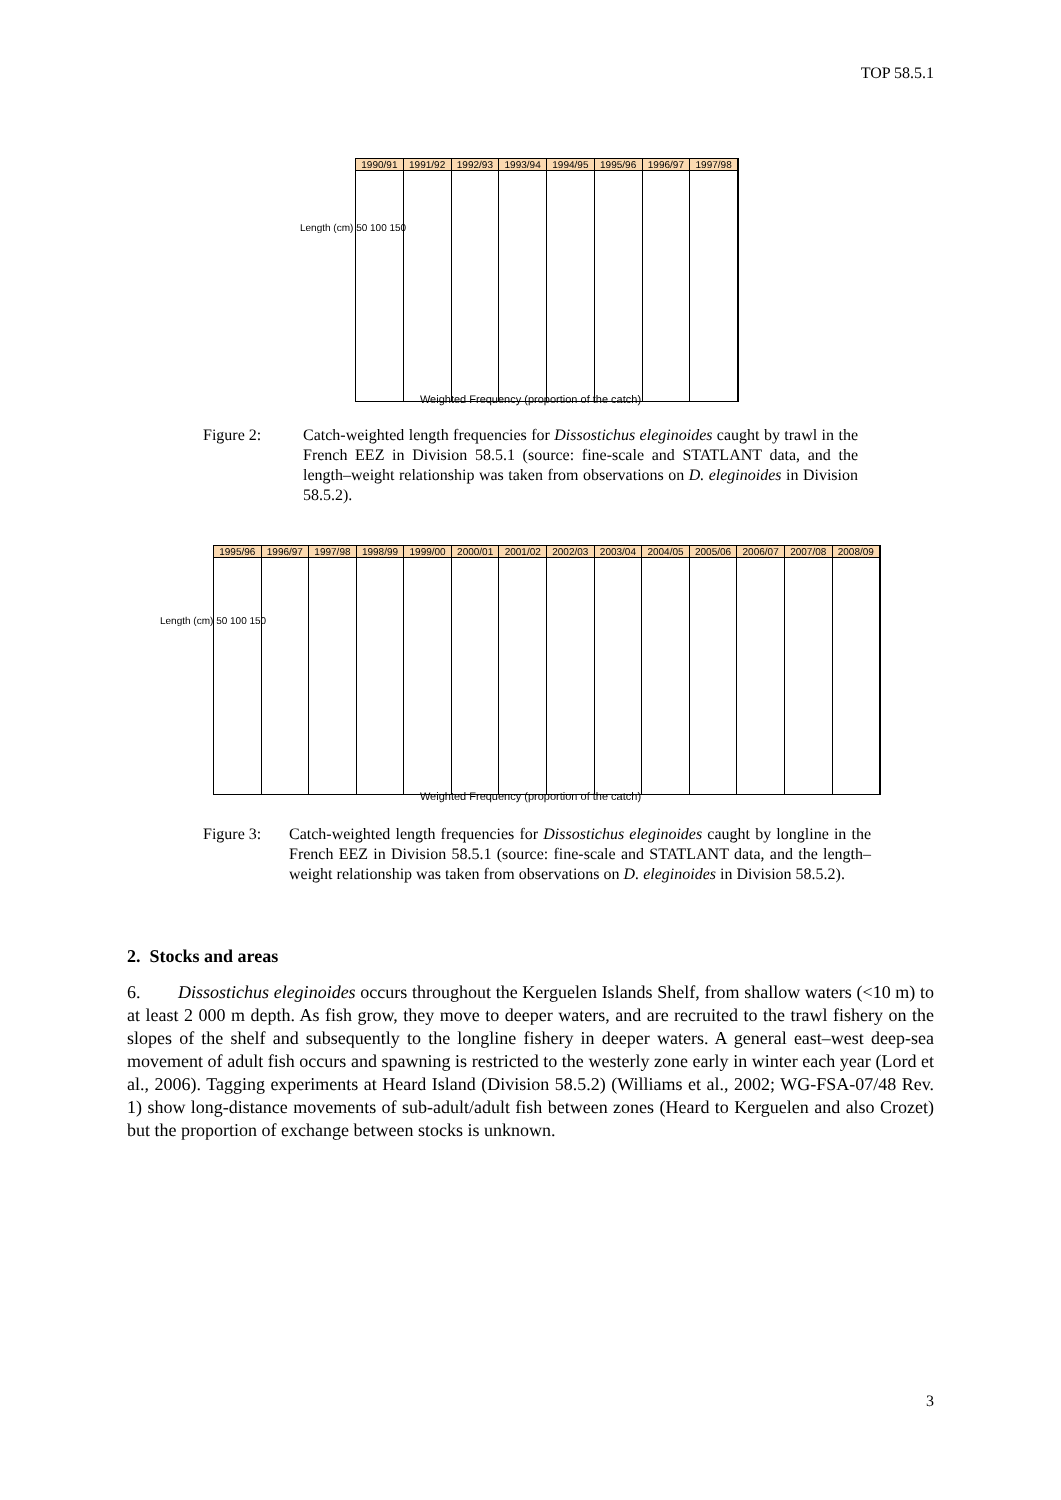TOP 58.5.1
1990/91 1991/92 1992/93 1993/94 1994/95 1995/96 1996/97 1997/98
Length (cm) 50 100 150
Weighted Frequency (proportion of the catch)
Figure 2: Catch-weighted length frequencies for Dissostichus eleginoides caught by trawl in the French EEZ in Division 58.5.1 (source: fine-scale and STATLANT data, and the length–weight relationship was taken from observations on D. eleginoides in Division 58.5.2).
1995/96 1996/97 1997/98 1998/99 1999/00 2000/01 2001/02 2002/03 2003/04 2004/05 2005/06 2006/07 2007/08 2008/09
Length (cm) 50 100 150
Weighted Frequency (proportion of the catch)
Figure 3:
Catch-weighted length frequencies for Dissostichus eleginoides caught by longline in the French EEZ in Division 58.5.1 (source: fine-scale and STATLANT data, and the length–weight relationship was taken from observations on D. eleginoides in Division 58.5.2).
2. Stocks and areas
6. Dissostichus eleginoides occurs throughout the Kerguelen Islands Shelf, from shallow waters (<10 m) to at least 2 000 m depth. As fish grow, they move to deeper waters, and are recruited to the trawl fishery on the slopes of the shelf and subsequently to the longline fishery in deeper waters. A general east–west deep-sea movement of adult fish occurs and spawning is restricted to the westerly zone early in winter each year (Lord et al., 2006). Tagging experiments at Heard Island (Division 58.5.2) (Williams et al., 2002; WG-FSA-07/48 Rev. 1) show long-distance movements of sub-adult/adult fish between zones (Heard to Kerguelen and also Crozet) but the proportion of exchange between stocks is unknown.
3